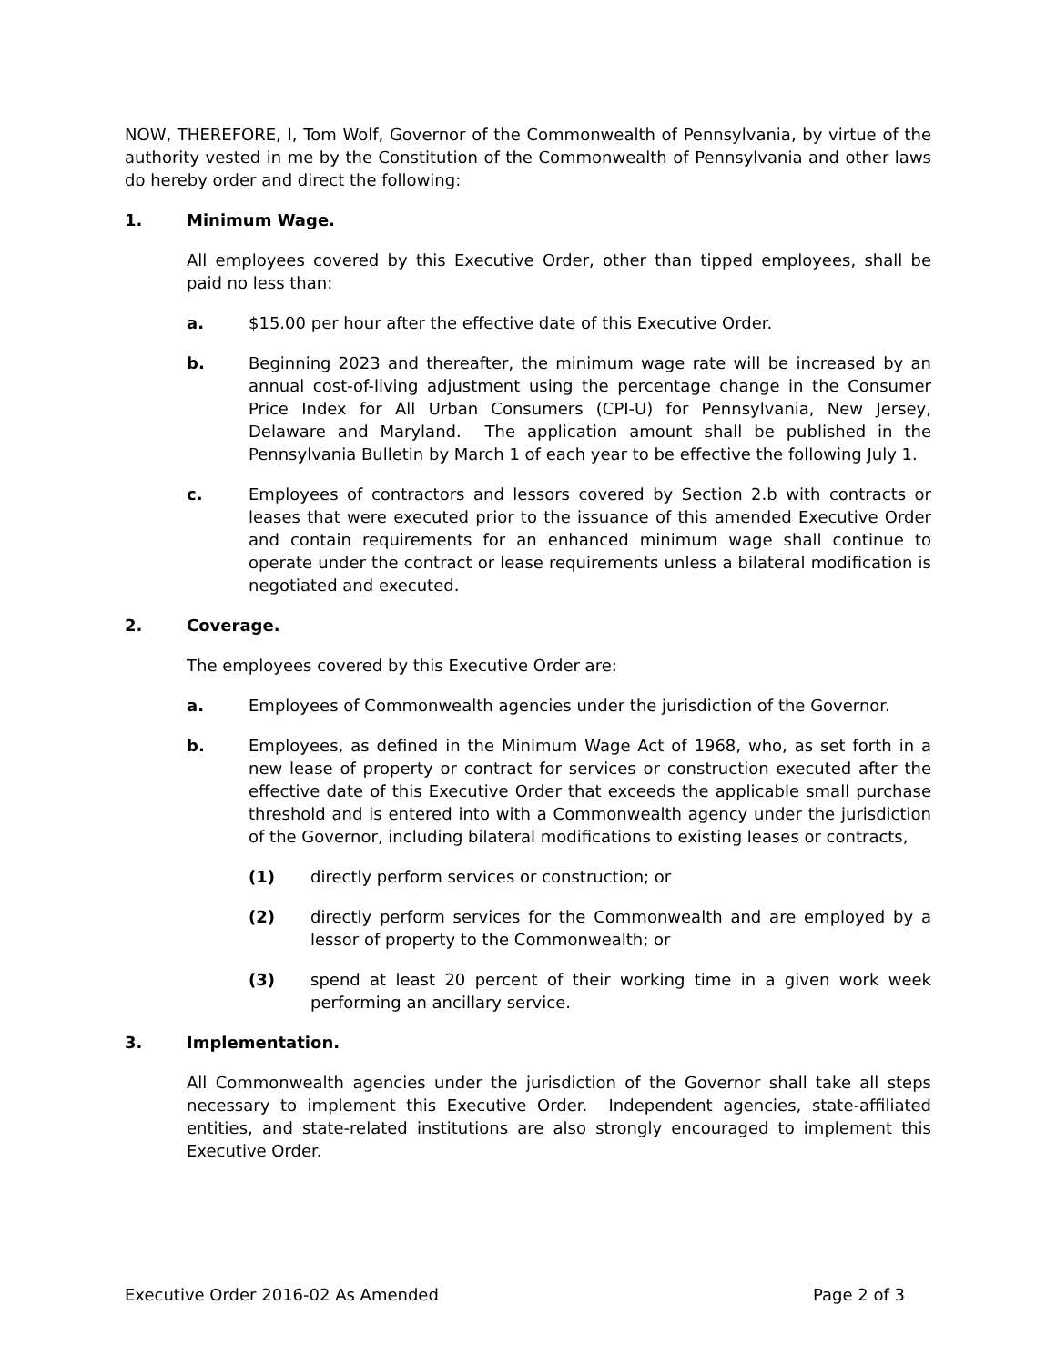NOW, THEREFORE, I, Tom Wolf, Governor of the Commonwealth of Pennsylvania, by virtue of the authority vested in me by the Constitution of the Commonwealth of Pennsylvania and other laws do hereby order and direct the following:
1. Minimum Wage.
All employees covered by this Executive Order, other than tipped employees, shall be paid no less than:
a. $15.00 per hour after the effective date of this Executive Order.
b. Beginning 2023 and thereafter, the minimum wage rate will be increased by an annual cost-of-living adjustment using the percentage change in the Consumer Price Index for All Urban Consumers (CPI-U) for Pennsylvania, New Jersey, Delaware and Maryland. The application amount shall be published in the Pennsylvania Bulletin by March 1 of each year to be effective the following July 1.
c. Employees of contractors and lessors covered by Section 2.b with contracts or leases that were executed prior to the issuance of this amended Executive Order and contain requirements for an enhanced minimum wage shall continue to operate under the contract or lease requirements unless a bilateral modification is negotiated and executed.
2. Coverage.
The employees covered by this Executive Order are:
a. Employees of Commonwealth agencies under the jurisdiction of the Governor.
b. Employees, as defined in the Minimum Wage Act of 1968, who, as set forth in a new lease of property or contract for services or construction executed after the effective date of this Executive Order that exceeds the applicable small purchase threshold and is entered into with a Commonwealth agency under the jurisdiction of the Governor, including bilateral modifications to existing leases or contracts,
(1) directly perform services or construction; or
(2) directly perform services for the Commonwealth and are employed by a lessor of property to the Commonwealth; or
(3) spend at least 20 percent of their working time in a given work week performing an ancillary service.
3. Implementation.
All Commonwealth agencies under the jurisdiction of the Governor shall take all steps necessary to implement this Executive Order. Independent agencies, state-affiliated entities, and state-related institutions are also strongly encouraged to implement this Executive Order.
Executive Order 2016-02 As Amended Page 2 of 3